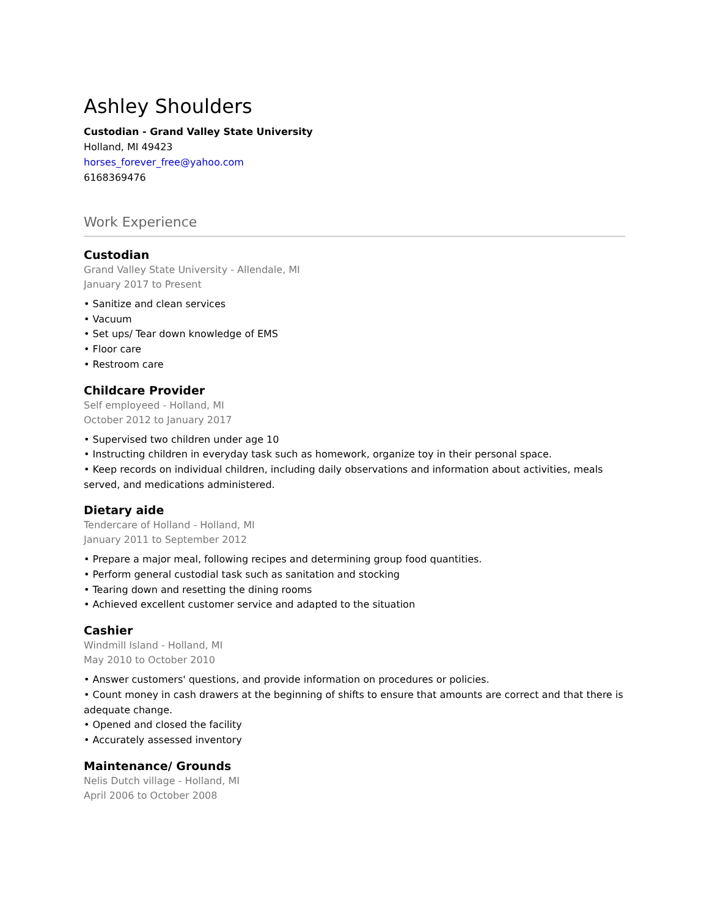Ashley Shoulders
Custodian - Grand Valley State University
Holland, MI 49423
horses_forever_free@yahoo.com
6168369476
Work Experience
Custodian
Grand Valley State University - Allendale, MI
January 2017 to Present
• Sanitize and clean services
• Vacuum
• Set ups/ Tear down knowledge of EMS
• Floor care
• Restroom care
Childcare Provider
Self employeed - Holland, MI
October 2012 to January 2017
• Supervised two children under age 10
• Instructing children in everyday task such as homework, organize toy in their personal space.
• Keep records on individual children, including daily observations and information about activities, meals served, and medications administered.
Dietary aide
Tendercare of Holland - Holland, MI
January 2011 to September 2012
• Prepare a major meal, following recipes and determining group food quantities.
• Perform general custodial task such as sanitation and stocking
• Tearing down and resetting the dining rooms
• Achieved excellent customer service and adapted to the situation
Cashier
Windmill Island - Holland, MI
May 2010 to October 2010
• Answer customers' questions, and provide information on procedures or policies.
• Count money in cash drawers at the beginning of shifts to ensure that amounts are correct and that there is adequate change.
• Opened and closed the facility
• Accurately assessed inventory
Maintenance/ Grounds
Nelis Dutch village - Holland, MI
April 2006 to October 2008